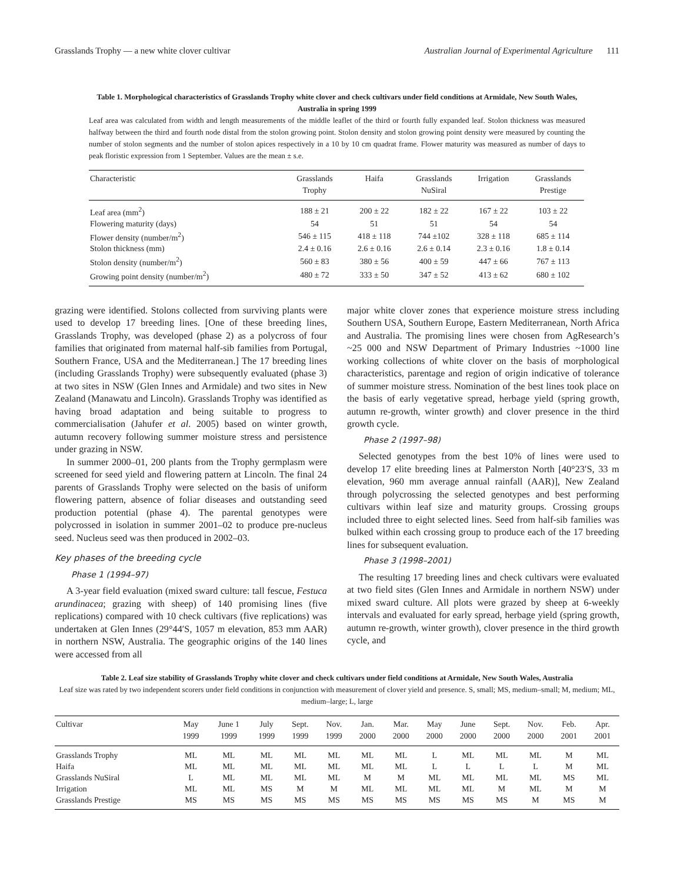Grasslands Trophy — a new white clover cultivar Australian Journal of Experimental Agriculture 111
Table 1. Morphological characteristics of Grasslands Trophy white clover and check cultivars under field conditions at Armidale, New South Wales, Australia in spring 1999
Leaf area was calculated from width and length measurements of the middle leaflet of the third or fourth fully expanded leaf. Stolon thickness was measured halfway between the third and fourth node distal from the stolon growing point. Stolon density and stolon growing point density were measured by counting the number of stolon segments and the number of stolon apices respectively in a 10 by 10 cm quadrat frame. Flower maturity was measured as number of days to peak floristic expression from 1 September. Values are the mean ± s.e.
| Characteristic | Grasslands Trophy | Haifa | Grasslands NuSiral | Irrigation | Grasslands Prestige |
| --- | --- | --- | --- | --- | --- |
| Leaf area (mm<sup>2</sup>) | 188 ± 21 | 200 ± 22 | 182 ± 22 | 167 ± 22 | 103 ± 22 |
| Flowering maturity (days) | 54 | 51 | 51 | 54 | 54 |
| Flower density (number/m<sup>2</sup>) | 546 ± 115 | 418 ± 118 | 744 ±102 | 328 ± 118 | 685 ± 114 |
| Stolon thickness (mm) | 2.4 ± 0.16 | 2.6 ± 0.16 | 2.6 ± 0.14 | 2.3 ± 0.16 | 1.8 ± 0.14 |
| Stolon density (number/m<sup>2</sup>) | 560 ± 83 | 380 ± 56 | 400 ± 59 | 447 ± 66 | 767 ± 113 |
| Growing point density (number/m<sup>2</sup>) | 480 ± 72 | 333 ± 50 | 347 ± 52 | 413 ± 62 | 680 ± 102 |
grazing were identified. Stolons collected from surviving plants were used to develop 17 breeding lines. [One of these breeding lines, Grasslands Trophy, was developed (phase 2) as a polycross of four families that originated from maternal half-sib families from Portugal, Southern France, USA and the Mediterranean.] The 17 breeding lines (including Grasslands Trophy) were subsequently evaluated (phase 3) at two sites in NSW (Glen Innes and Armidale) and two sites in New Zealand (Manawatu and Lincoln). Grasslands Trophy was identified as having broad adaptation and being suitable to progress to commercialisation (Jahufer et al. 2005) based on winter growth, autumn recovery following summer moisture stress and persistence under grazing in NSW.
In summer 2000–01, 200 plants from the Trophy germplasm were screened for seed yield and flowering pattern at Lincoln. The final 24 parents of Grasslands Trophy were selected on the basis of uniform flowering pattern, absence of foliar diseases and outstanding seed production potential (phase 4). The parental genotypes were polycrossed in isolation in summer 2001–02 to produce pre-nucleus seed. Nucleus seed was then produced in 2002–03.
Key phases of the breeding cycle
Phase 1 (1994–97)
A 3-year field evaluation (mixed sward culture: tall fescue, Festuca arundinacea; grazing with sheep) of 140 promising lines (five replications) compared with 10 check cultivars (five replications) was undertaken at Glen Innes (29°44′S, 1057 m elevation, 853 mm AAR) in northern NSW, Australia. The geographic origins of the 140 lines were accessed from all
major white clover zones that experience moisture stress including Southern USA, Southern Europe, Eastern Mediterranean, North Africa and Australia. The promising lines were chosen from AgResearch’s ~25 000 and NSW Department of Primary Industries ~1000 line working collections of white clover on the basis of morphological characteristics, parentage and region of origin indicative of tolerance of summer moisture stress. Nomination of the best lines took place on the basis of early vegetative spread, herbage yield (spring growth, autumn re-growth, winter growth) and clover presence in the third growth cycle.
Phase 2 (1997–98)
Selected genotypes from the best 10% of lines were used to develop 17 elite breeding lines at Palmerston North [40°23′S, 33 m elevation, 960 mm average annual rainfall (AAR)], New Zealand through polycrossing the selected genotypes and best performing cultivars within leaf size and maturity groups. Crossing groups included three to eight selected lines. Seed from half-sib families was bulked within each crossing group to produce each of the 17 breeding lines for subsequent evaluation.
Phase 3 (1998–2001)
The resulting 17 breeding lines and check cultivars were evaluated at two field sites (Glen Innes and Armidale in northern NSW) under mixed sward culture. All plots were grazed by sheep at 6-weekly intervals and evaluated for early spread, herbage yield (spring growth, autumn re-growth, winter growth), clover presence in the third growth cycle, and
Table 2. Leaf size stability of Grasslands Trophy white clover and check cultivars under field conditions at Armidale, New South Wales, Australia
Leaf size was rated by two independent scorers under field conditions in conjunction with measurement of clover yield and presence. S, small; MS, medium–small; M, medium; ML, medium–large; L, large
| Cultivar | May 1999 | June 1 1999 | July 1999 | Sept. 1999 | Nov. 1999 | Jan. 2000 | Mar. 2000 | May 2000 | June 2000 | Sept. 2000 | Nov. 2000 | Feb. 2001 | Apr. 2001 |
| --- | --- | --- | --- | --- | --- | --- | --- | --- | --- | --- | --- | --- | --- |
| Grasslands Trophy | ML | ML | ML | ML | ML | ML | ML | L | ML | ML | ML | M | ML |
| Haifa | ML | ML | ML | ML | ML | ML | ML | L | L | L | L | M | ML |
| Grasslands NuSiral | L | ML | ML | ML | ML | M | M | ML | ML | ML | ML | MS | ML |
| Irrigation | ML | ML | MS | M | M | ML | ML | ML | ML | M | ML | M | M |
| Grasslands Prestige | MS | MS | MS | MS | MS | MS | MS | MS | MS | MS | M | MS | M |